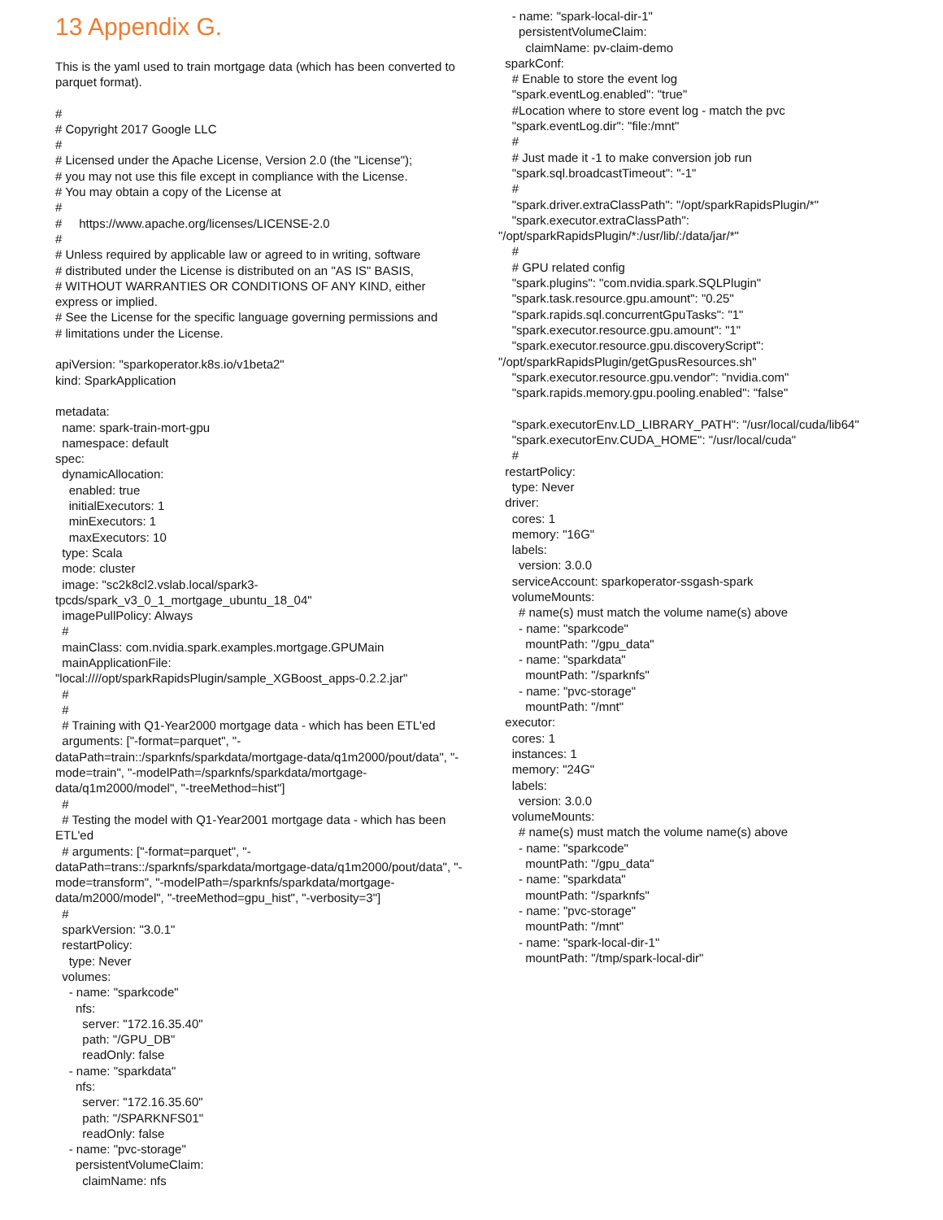13 Appendix G.
This is the yaml used to train mortgage data (which has been converted to parquet format).
#
# Copyright 2017 Google LLC
#
# Licensed under the Apache License, Version 2.0 (the "License");
# you may not use this file except in compliance with the License.
# You may obtain a copy of the License at
#
#     https://www.apache.org/licenses/LICENSE-2.0
#
# Unless required by applicable law or agreed to in writing, software
# distributed under the License is distributed on an "AS IS" BASIS,
# WITHOUT WARRANTIES OR CONDITIONS OF ANY KIND, either
express or implied.
# See the License for the specific language governing permissions and
# limitations under the License.

apiVersion: "sparkoperator.k8s.io/v1beta2"
kind: SparkApplication

metadata:
  name: spark-train-mort-gpu
  namespace: default
spec:
  dynamicAllocation:
    enabled: true
    initialExecutors: 1
    minExecutors: 1
    maxExecutors: 10
  type: Scala
  mode: cluster
  image: "sc2k8cl2.vslab.local/spark3-
tpcds/spark_v3_0_1_mortgage_ubuntu_18_04"
  imagePullPolicy: Always
  #
  mainClass: com.nvidia.spark.examples.mortgage.GPUMain
  mainApplicationFile:
"local:////opt/sparkRapidsPlugin/sample_XGBoost_apps-0.2.2.jar"
  #
  #
  # Training with Q1-Year2000 mortgage data - which has been ETL'ed
  arguments: ["-format=parquet", "-
dataPath=train::/sparknfs/sparkdata/mortgage-data/q1m2000/pout/data", "-
mode=train", "-modelPath=/sparknfs/sparkdata/mortgage-
data/q1m2000/model", "-treeMethod=hist"]
  #
  # Testing the model with Q1-Year2001 mortgage data - which has been
ETL'ed
  # arguments: ["-format=parquet", "-
dataPath=trans::/sparknfs/sparkdata/mortgage-data/q1m2000/pout/data", "-
mode=transform", "-modelPath=/sparknfs/sparkdata/mortgage-
data/m2000/model", "-treeMethod=gpu_hist", "-verbosity=3"]
  #
  sparkVersion: "3.0.1"
  restartPolicy:
    type: Never
  volumes:
    - name: "sparkcode"
      nfs:
        server: "172.16.35.40"
        path: "/GPU_DB"
        readOnly: false
    - name: "sparkdata"
      nfs:
        server: "172.16.35.60"
        path: "/SPARKNFS01"
        readOnly: false
    - name: "pvc-storage"
      persistentVolumeClaim:
        claimName: nfs
    - name: "spark-local-dir-1"
      persistentVolumeClaim:
        claimName: pv-claim-demo
  sparkConf:
    # Enable to store the event log
    "spark.eventLog.enabled": "true"
    #Location where to store event log - match the pvc
    "spark.eventLog.dir": "file:/mnt"
    #
    # Just made it -1 to make conversion job run
    "spark.sql.broadcastTimeout": "-1"
    #
    "spark.driver.extraClassPath": "/opt/sparkRapidsPlugin/*"
    "spark.executor.extraClassPath":
"/opt/sparkRapidsPlugin/*:/usr/lib/:/data/jar/*"
    #
    # GPU related config
    "spark.plugins": "com.nvidia.spark.SQLPlugin"
    "spark.task.resource.gpu.amount": "0.25"
    "spark.rapids.sql.concurrentGpuTasks": "1"
    "spark.executor.resource.gpu.amount": "1"
    "spark.executor.resource.gpu.discoveryScript":
"/opt/sparkRapidsPlugin/getGpusResources.sh"
    "spark.executor.resource.gpu.vendor": "nvidia.com"
    "spark.rapids.memory.gpu.pooling.enabled": "false"

    "spark.executorEnv.LD_LIBRARY_PATH": "/usr/local/cuda/lib64"
    "spark.executorEnv.CUDA_HOME": "/usr/local/cuda"
    #
  restartPolicy:
    type: Never
  driver:
    cores: 1
    memory: "16G"
    labels:
      version: 3.0.0
    serviceAccount: sparkoperator-ssgash-spark
    volumeMounts:
      # name(s) must match the volume name(s) above
      - name: "sparkcode"
        mountPath: "/gpu_data"
      - name: "sparkdata"
        mountPath: "/sparknfs"
      - name: "pvc-storage"
        mountPath: "/mnt"
  executor:
    cores: 1
    instances: 1
    memory: "24G"
    labels:
      version: 3.0.0
    volumeMounts:
      # name(s) must match the volume name(s) above
      - name: "sparkcode"
        mountPath: "/gpu_data"
      - name: "sparkdata"
        mountPath: "/sparknfs"
      - name: "pvc-storage"
        mountPath: "/mnt"
      - name: "spark-local-dir-1"
        mountPath: "/tmp/spark-local-dir"